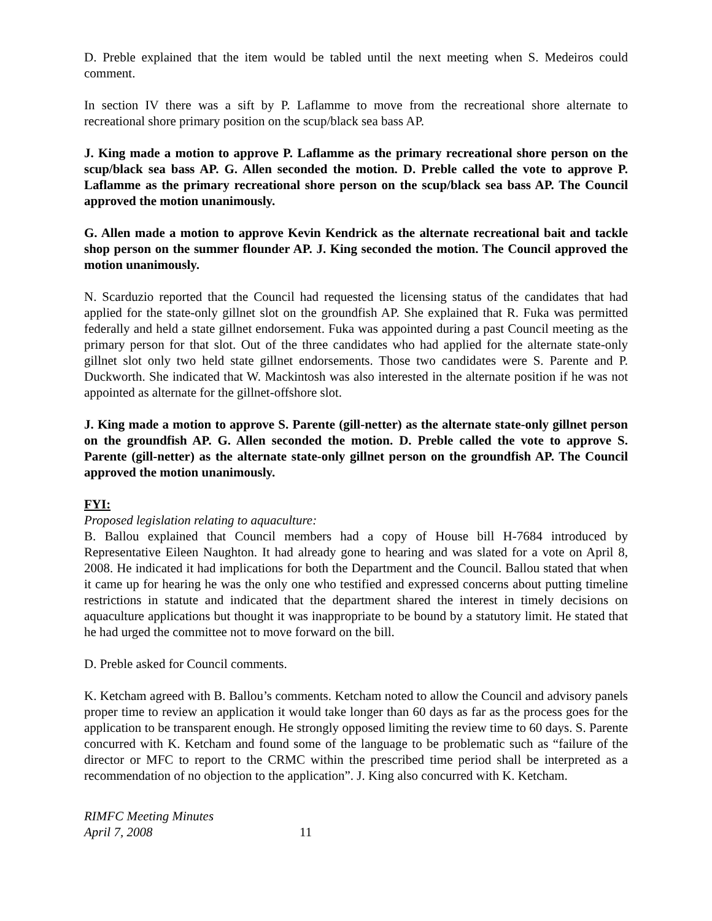D. Preble explained that the item would be tabled until the next meeting when S. Medeiros could comment.
In section IV there was a sift by P. Laflamme to move from the recreational shore alternate to recreational shore primary position on the scup/black sea bass AP.
J. King made a motion to approve P. Laflamme as the primary recreational shore person on the scup/black sea bass AP. G. Allen seconded the motion. D. Preble called the vote to approve P. Laflamme as the primary recreational shore person on the scup/black sea bass AP. The Council approved the motion unanimously.
G. Allen made a motion to approve Kevin Kendrick as the alternate recreational bait and tackle shop person on the summer flounder AP. J. King seconded the motion. The Council approved the motion unanimously.
N. Scarduzio reported that the Council had requested the licensing status of the candidates that had applied for the state-only gillnet slot on the groundfish AP. She explained that R. Fuka was permitted federally and held a state gillnet endorsement. Fuka was appointed during a past Council meeting as the primary person for that slot. Out of the three candidates who had applied for the alternate state-only gillnet slot only two held state gillnet endorsements. Those two candidates were S. Parente and P. Duckworth. She indicated that W. Mackintosh was also interested in the alternate position if he was not appointed as alternate for the gillnet-offshore slot.
J. King made a motion to approve S. Parente (gill-netter) as the alternate state-only gillnet person on the groundfish AP. G. Allen seconded the motion. D. Preble called the vote to approve S. Parente (gill-netter) as the alternate state-only gillnet person on the groundfish AP. The Council approved the motion unanimously.
FYI:
Proposed legislation relating to aquaculture:
B. Ballou explained that Council members had a copy of House bill H-7684 introduced by Representative Eileen Naughton. It had already gone to hearing and was slated for a vote on April 8, 2008. He indicated it had implications for both the Department and the Council. Ballou stated that when it came up for hearing he was the only one who testified and expressed concerns about putting timeline restrictions in statute and indicated that the department shared the interest in timely decisions on aquaculture applications but thought it was inappropriate to be bound by a statutory limit. He stated that he had urged the committee not to move forward on the bill.
D. Preble asked for Council comments.
K. Ketcham agreed with B. Ballou’s comments. Ketcham noted to allow the Council and advisory panels proper time to review an application it would take longer than 60 days as far as the process goes for the application to be transparent enough. He strongly opposed limiting the review time to 60 days. S. Parente concurred with K. Ketcham and found some of the language to be problematic such as “failure of the director or MFC to report to the CRMC within the prescribed time period shall be interpreted as a recommendation of no objection to the application”. J. King also concurred with K. Ketcham.
RIMFC Meeting Minutes
April 7, 2008
11